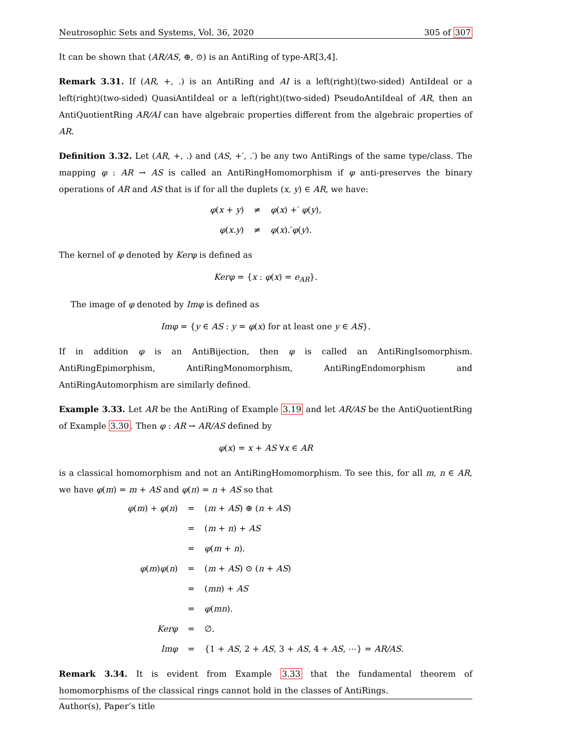Neutrosophic Sets and Systems, Vol. 36, 2020 305 of 307
It can be shown that (AR/AS, ⊕, ⊙) is an AntiRing of type-AR[3,4].
Remark 3.31. If (AR, +, .) is an AntiRing and AI is a left(right)(two-sided) AntiIdeal or a left(right)(two-sided) QuasiAntiIdeal or a left(right)(two-sided) PseudoAntiIdeal of AR, then an AntiQuotientRing AR/AI can have algebraic properties different from the algebraic properties of AR.
Definition 3.32. Let (AR, +, .) and (AS, +′, .′) be any two AntiRings of the same type/class. The mapping φ : AR → AS is called an AntiRingHomomorphism if φ anti-preserves the binary operations of AR and AS that is if for all the duplets (x, y) ∈ AR, we have:
| φ ( x + y ) | ≠ | φ ( x ) +′ φ ( y ), |
| φ ( x.y ) | ≠ | φ ( x ).′ φ ( y ). |
The kernel of φ denoted by Kerφ is defined as
Kerφ = {x : φ(x) = e<sub>AR</sub>}.
The image of φ denoted by Imφ is defined as
Imφ = {y ∈ AS : y = φ(x) for at least one y ∈ AS}.
If in addition φ is an AntiBijection, then φ is called an AntiRingIsomorphism. AntiRingEpimorphism, AntiRingMonomorphism, AntiRingEndomorphism and AntiRingAutomorphism are similarly defined.
Example 3.33. Let AR be the AntiRing of Example 3.19 and let AR/AS be the AntiQuotientRing of Example 3.30. Then φ : AR → AR/AS defined by
φ(x) = x + AS ∀x ∈ AR
is a classical homomorphism and not an AntiRingHomomorphism. To see this, for all m, n ∈ AR, we have φ(m) = m + AS and φ(n) = n + AS so that
| φ ( m ) + φ ( n ) | = | ( m + AS ) ⊕ ( n + AS ) |
| | = | ( m + n ) + AS |
| | = | φ ( m + n ). |
| φ ( m ) φ ( n ) | = | ( m + AS ) ⊙ ( n + AS ) |
| | = | ( mn ) + AS |
| | = | φ ( mn ). |
| Kerφ | = | ∅. |
| Imφ | = | {1 + AS , 2 + AS , 3 + AS , 4 + AS , ⋯} = AR/AS . |
Remark 3.34. It is evident from Example 3.33 that the fundamental theorem of homomorphisms of the classical rings cannot hold in the classes of AntiRings.
Author(s), Paper’s title